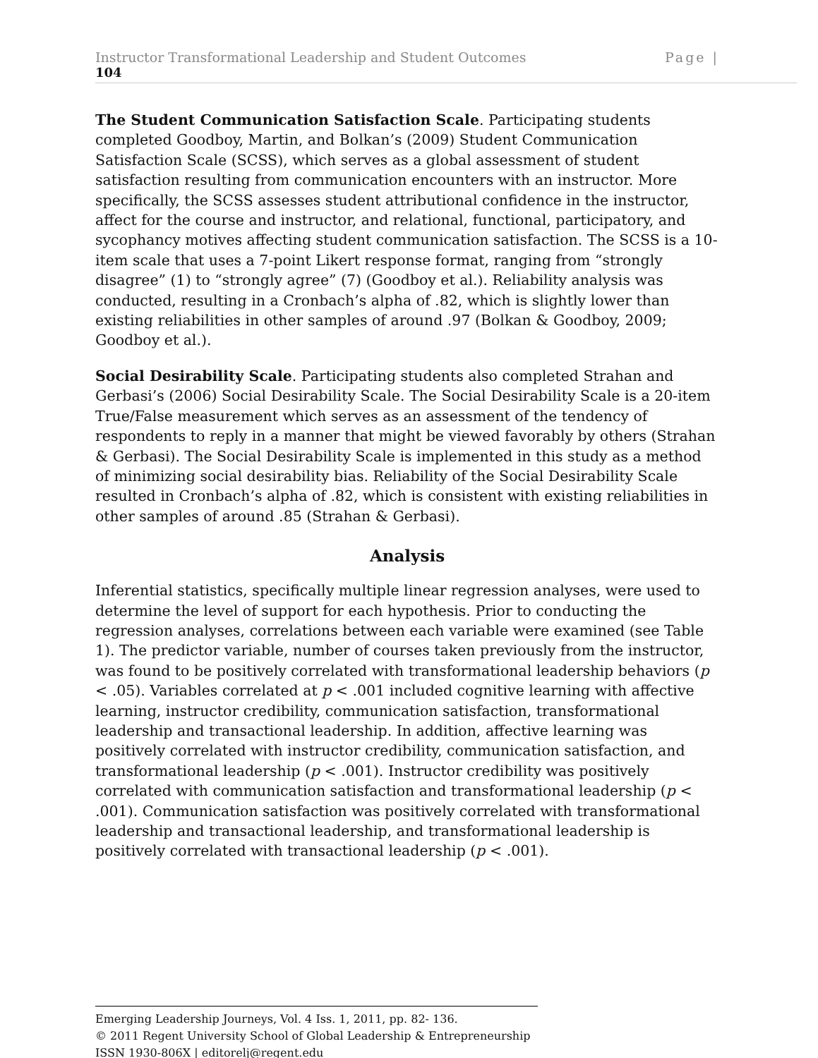Instructor Transformational Leadership and Student Outcomes Page |
104
The Student Communication Satisfaction Scale. Participating students completed Goodboy, Martin, and Bolkan’s (2009) Student Communication Satisfaction Scale (SCSS), which serves as a global assessment of student satisfaction resulting from communication encounters with an instructor. More specifically, the SCSS assesses student attributional confidence in the instructor, affect for the course and instructor, and relational, functional, participatory, and sycophancy motives affecting student communication satisfaction. The SCSS is a 10-item scale that uses a 7-point Likert response format, ranging from “strongly disagree” (1) to “strongly agree” (7) (Goodboy et al.). Reliability analysis was conducted, resulting in a Cronbach’s alpha of .82, which is slightly lower than existing reliabilities in other samples of around .97 (Bolkan & Goodboy, 2009; Goodboy et al.).
Social Desirability Scale. Participating students also completed Strahan and Gerbasi’s (2006) Social Desirability Scale. The Social Desirability Scale is a 20-item True/False measurement which serves as an assessment of the tendency of respondents to reply in a manner that might be viewed favorably by others (Strahan & Gerbasi). The Social Desirability Scale is implemented in this study as a method of minimizing social desirability bias. Reliability of the Social Desirability Scale resulted in Cronbach’s alpha of .82, which is consistent with existing reliabilities in other samples of around .85 (Strahan & Gerbasi).
Analysis
Inferential statistics, specifically multiple linear regression analyses, were used to determine the level of support for each hypothesis. Prior to conducting the regression analyses, correlations between each variable were examined (see Table 1). The predictor variable, number of courses taken previously from the instructor, was found to be positively correlated with transformational leadership behaviors (p < .05). Variables correlated at p < .001 included cognitive learning with affective learning, instructor credibility, communication satisfaction, transformational leadership and transactional leadership. In addition, affective learning was positively correlated with instructor credibility, communication satisfaction, and transformational leadership (p < .001). Instructor credibility was positively correlated with communication satisfaction and transformational leadership (p < .001). Communication satisfaction was positively correlated with transformational leadership and transactional leadership, and transformational leadership is positively correlated with transactional leadership (p < .001).
Emerging Leadership Journeys, Vol. 4 Iss. 1, 2011, pp. 82- 136.
© 2011 Regent University School of Global Leadership & Entrepreneurship
ISSN 1930-806X | editorelj@regent.edu